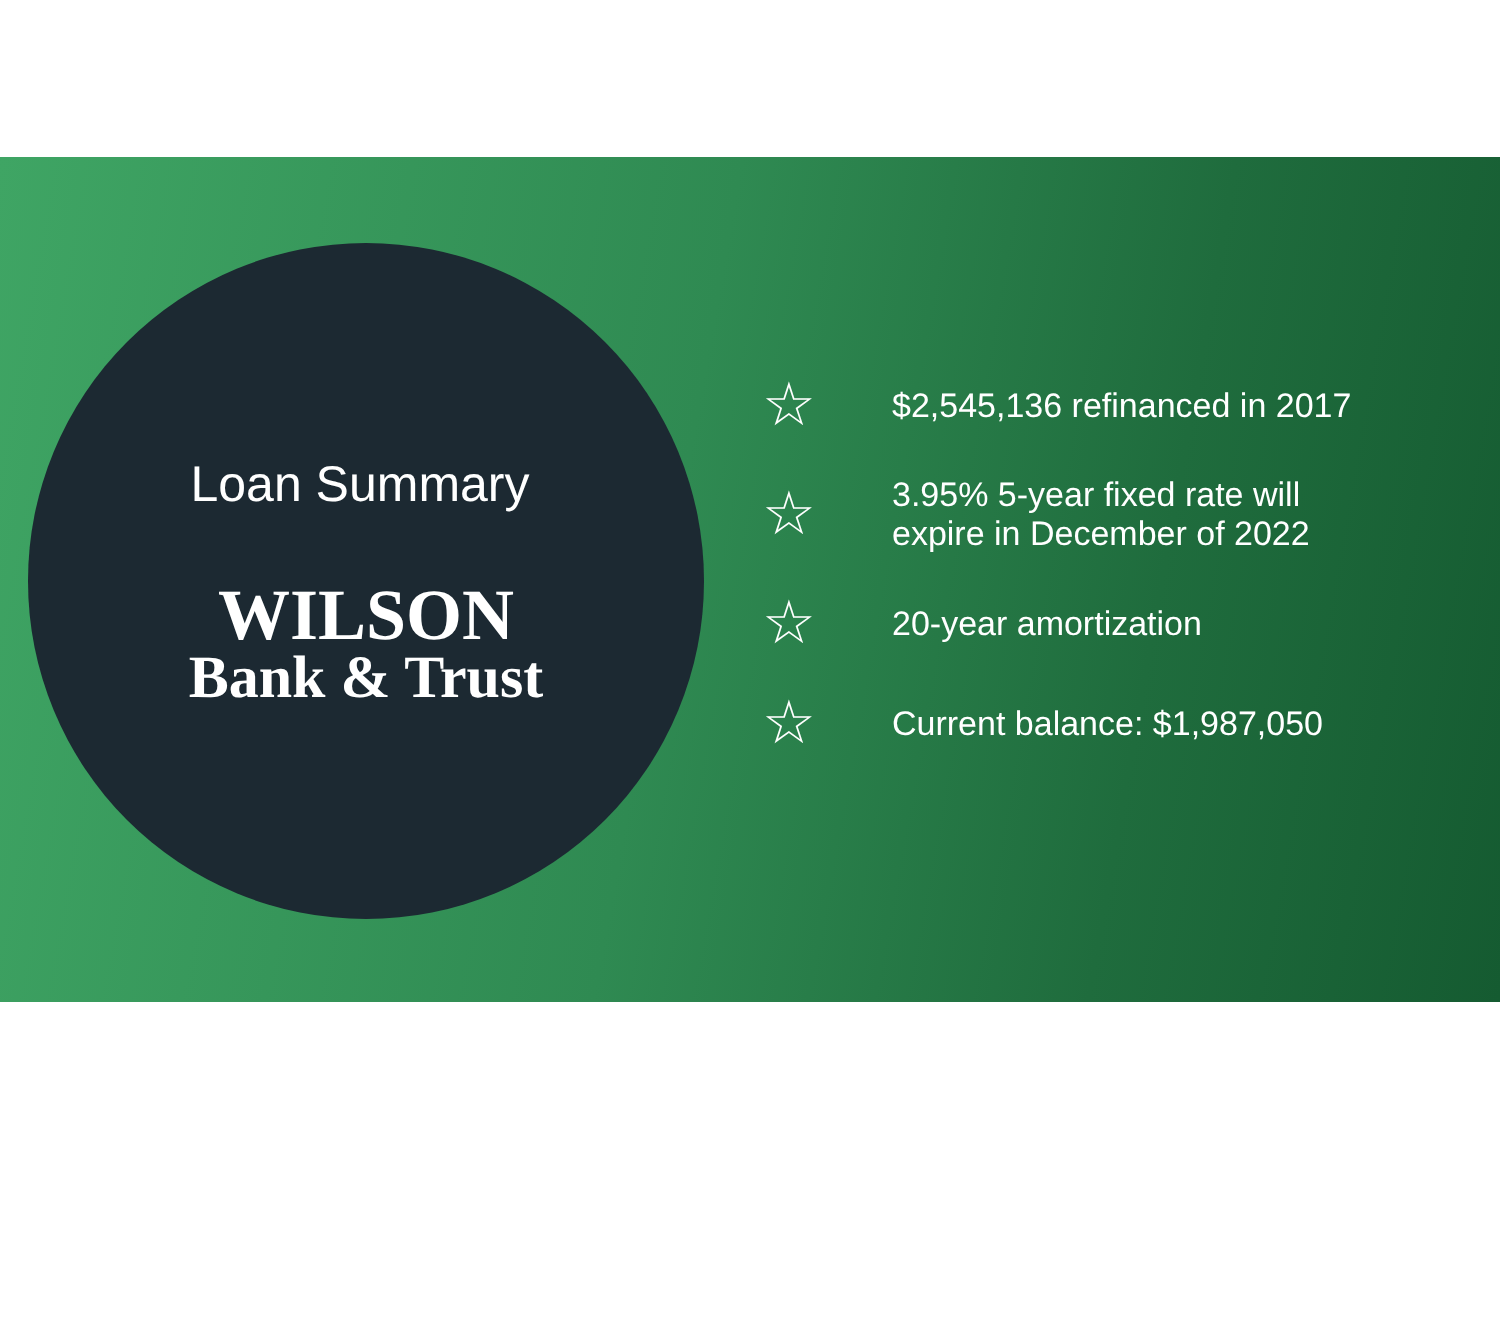Loan Summary
WILSON
Bank & Trust
☆ $2,545,136 refinanced in 2017
☆ 3.95% 5-year fixed rate will
expire in December of 2022
☆ 20-year amortization
☆ Current balance: $1,987,050